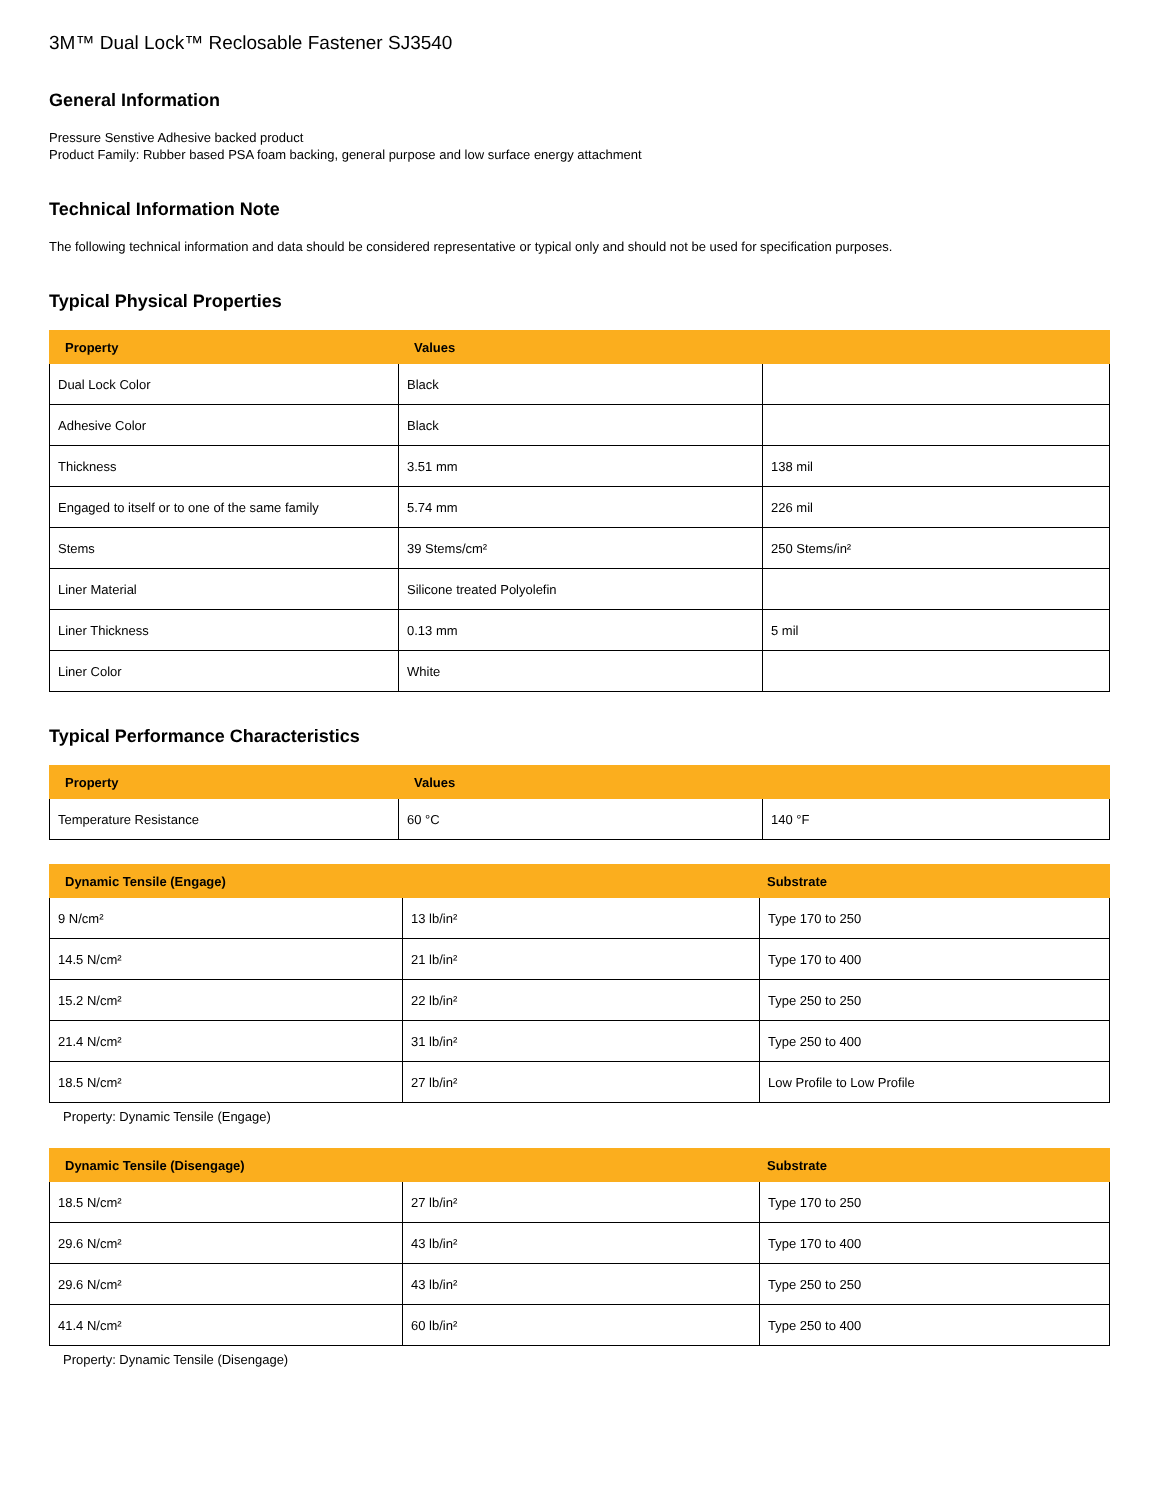3M™ Dual Lock™ Reclosable Fastener SJ3540
General Information
Pressure Senstive Adhesive backed product
Product Family: Rubber based PSA foam backing, general purpose and low surface energy attachment
Technical Information Note
The following technical information and data should be considered representative or typical only and should not be used for specification purposes.
Typical Physical Properties
| Property | Values | |
| --- | --- | --- |
| Dual Lock Color | Black | |
| Adhesive Color | Black | |
| Thickness | 3.51 mm | 138 mil |
| Engaged to itself or to one of the same family | 5.74 mm | 226 mil |
| Stems | 39 Stems/cm² | 250 Stems/in² |
| Liner Material | Silicone treated Polyolefin | |
| Liner Thickness | 0.13 mm | 5 mil |
| Liner Color | White | |
Typical Performance Characteristics
| Property | Values | |
| --- | --- | --- |
| Temperature Resistance | 60 °C | 140 °F |
| Dynamic Tensile (Engage) | | Substrate |
| --- | --- | --- |
| 9 N/cm² | 13 lb/in² | Type 170 to 250 |
| 14.5 N/cm² | 21 lb/in² | Type 170 to 400 |
| 15.2 N/cm² | 22 lb/in² | Type 250 to 250 |
| 21.4 N/cm² | 31 lb/in² | Type 250 to 400 |
| 18.5 N/cm² | 27 lb/in² | Low Profile to Low Profile |
Property: Dynamic Tensile (Engage)
| Dynamic Tensile (Disengage) | | Substrate |
| --- | --- | --- |
| 18.5 N/cm² | 27 lb/in² | Type 170 to 250 |
| 29.6 N/cm² | 43 lb/in² | Type 170 to 400 |
| 29.6 N/cm² | 43 lb/in² | Type 250 to 250 |
| 41.4 N/cm² | 60 lb/in² | Type 250 to 400 |
Property: Dynamic Tensile (Disengage)